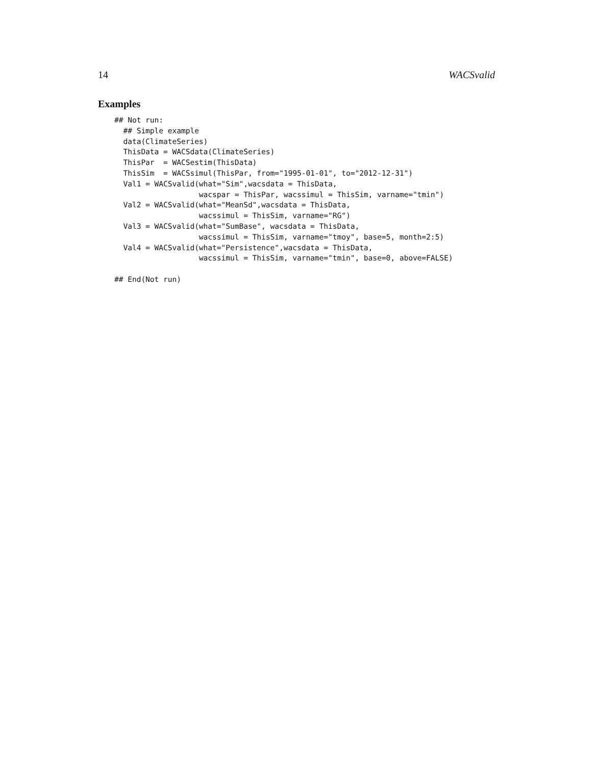14 WACSvalid
Examples
## Not run:
  ## Simple example
  data(ClimateSeries)
  ThisData = WACSdata(ClimateSeries)
  ThisPar  = WACSestim(ThisData)
  ThisSim  = WACSsimul(ThisPar, from="1995-01-01", to="2012-12-31")
  Val1 = WACSvalid(what="Sim",wacsdata = ThisData,
                   wacspar = ThisPar, wacssimul = ThisSim, varname="tmin")
  Val2 = WACSvalid(what="MeanSd",wacsdata = ThisData,
                   wacssimul = ThisSim, varname="RG")
  Val3 = WACSvalid(what="SumBase", wacsdata = ThisData,
                   wacssimul = ThisSim, varname="tmoy", base=5, month=2:5)
  Val4 = WACSvalid(what="Persistence",wacsdata = ThisData,
                   wacssimul = ThisSim, varname="tmin", base=0, above=FALSE)

## End(Not run)